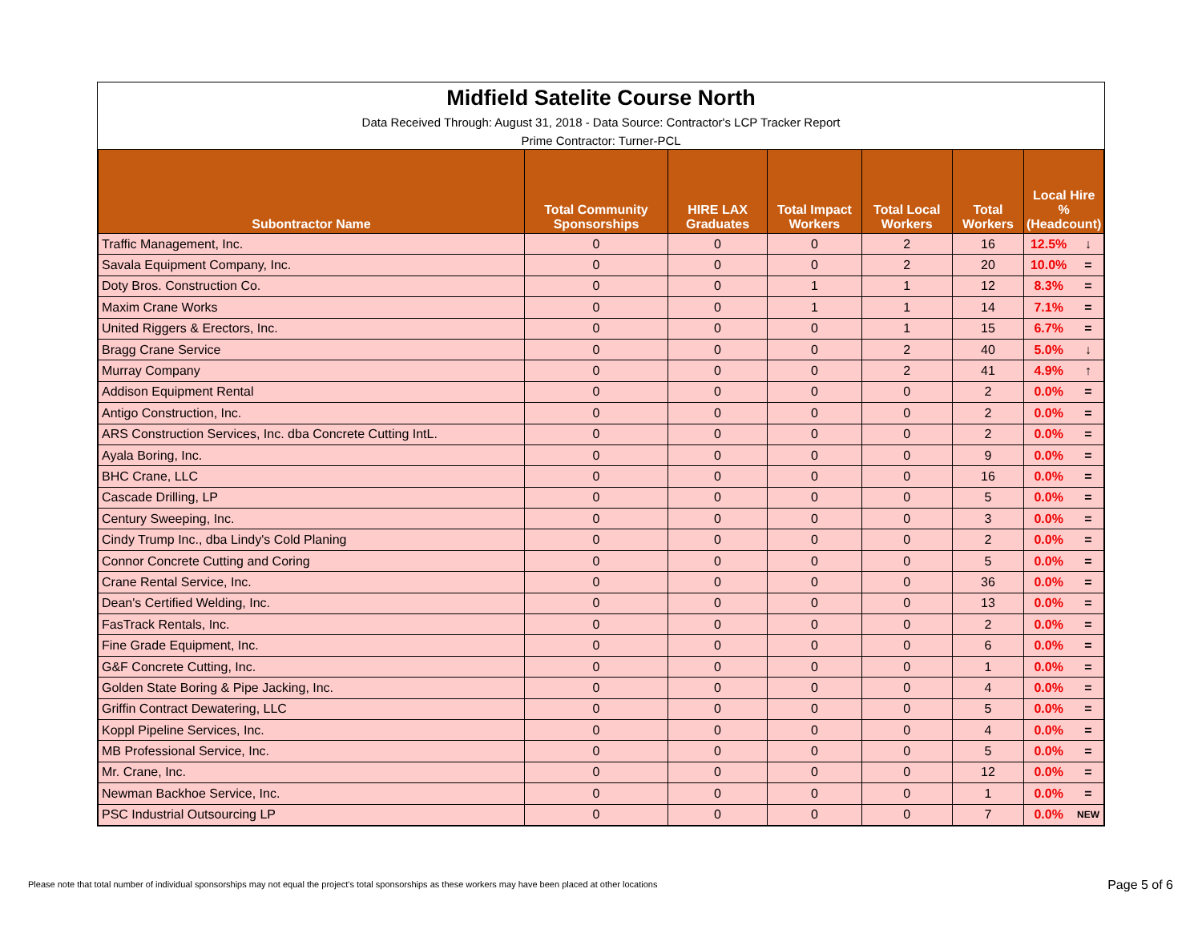Midfield Satelite Course North
Data Received Through: August 31, 2018 - Data Source: Contractor's LCP Tracker Report
Prime Contractor: Turner-PCL
| Subontractor Name | Total Community Sponsorships | HIRE LAX Graduates | Total Impact Workers | Total Local Workers | Total Workers | Local Hire % (Headcount) | |
| --- | --- | --- | --- | --- | --- | --- | --- |
| Traffic Management, Inc. | 0 | 0 | 0 | 2 | 16 | 12.5% | ↓ |
| Savala Equipment Company, Inc. | 0 | 0 | 0 | 2 | 20 | 10.0% | = |
| Doty Bros. Construction Co. | 0 | 0 | 1 | 1 | 12 | 8.3% | = |
| Maxim Crane Works | 0 | 0 | 1 | 1 | 14 | 7.1% | = |
| United Riggers & Erectors, Inc. | 0 | 0 | 0 | 1 | 15 | 6.7% | = |
| Bragg Crane Service | 0 | 0 | 0 | 2 | 40 | 5.0% | ↓ |
| Murray Company | 0 | 0 | 0 | 2 | 41 | 4.9% | ↑ |
| Addison Equipment Rental | 0 | 0 | 0 | 0 | 2 | 0.0% | = |
| Antigo Construction, Inc. | 0 | 0 | 0 | 0 | 2 | 0.0% | = |
| ARS Construction Services, Inc. dba Concrete Cutting IntL. | 0 | 0 | 0 | 0 | 2 | 0.0% | = |
| Ayala Boring, Inc. | 0 | 0 | 0 | 0 | 9 | 0.0% | = |
| BHC Crane, LLC | 0 | 0 | 0 | 0 | 16 | 0.0% | = |
| Cascade Drilling, LP | 0 | 0 | 0 | 0 | 5 | 0.0% | = |
| Century Sweeping, Inc. | 0 | 0 | 0 | 0 | 3 | 0.0% | = |
| Cindy Trump Inc., dba Lindy's Cold Planing | 0 | 0 | 0 | 0 | 2 | 0.0% | = |
| Connor Concrete Cutting and Coring | 0 | 0 | 0 | 0 | 5 | 0.0% | = |
| Crane Rental Service, Inc. | 0 | 0 | 0 | 0 | 36 | 0.0% | = |
| Dean's Certified Welding, Inc. | 0 | 0 | 0 | 0 | 13 | 0.0% | = |
| FasTrack Rentals, Inc. | 0 | 0 | 0 | 0 | 2 | 0.0% | = |
| Fine Grade Equipment, Inc. | 0 | 0 | 0 | 0 | 6 | 0.0% | = |
| G&F Concrete Cutting, Inc. | 0 | 0 | 0 | 0 | 1 | 0.0% | = |
| Golden State Boring & Pipe Jacking, Inc. | 0 | 0 | 0 | 0 | 4 | 0.0% | = |
| Griffin Contract Dewatering, LLC | 0 | 0 | 0 | 0 | 5 | 0.0% | = |
| Koppl Pipeline Services, Inc. | 0 | 0 | 0 | 0 | 4 | 0.0% | = |
| MB Professional Service, Inc. | 0 | 0 | 0 | 0 | 5 | 0.0% | = |
| Mr. Crane, Inc. | 0 | 0 | 0 | 0 | 12 | 0.0% | = |
| Newman Backhoe Service, Inc. | 0 | 0 | 0 | 0 | 1 | 0.0% | = |
| PSC Industrial Outsourcing LP | 0 | 0 | 0 | 0 | 7 | 0.0% | NEW |
Please note that total number of individual sponsorships may not equal the project's total sponsorships as these workers may have been placed at other locations
Page 5 of 6